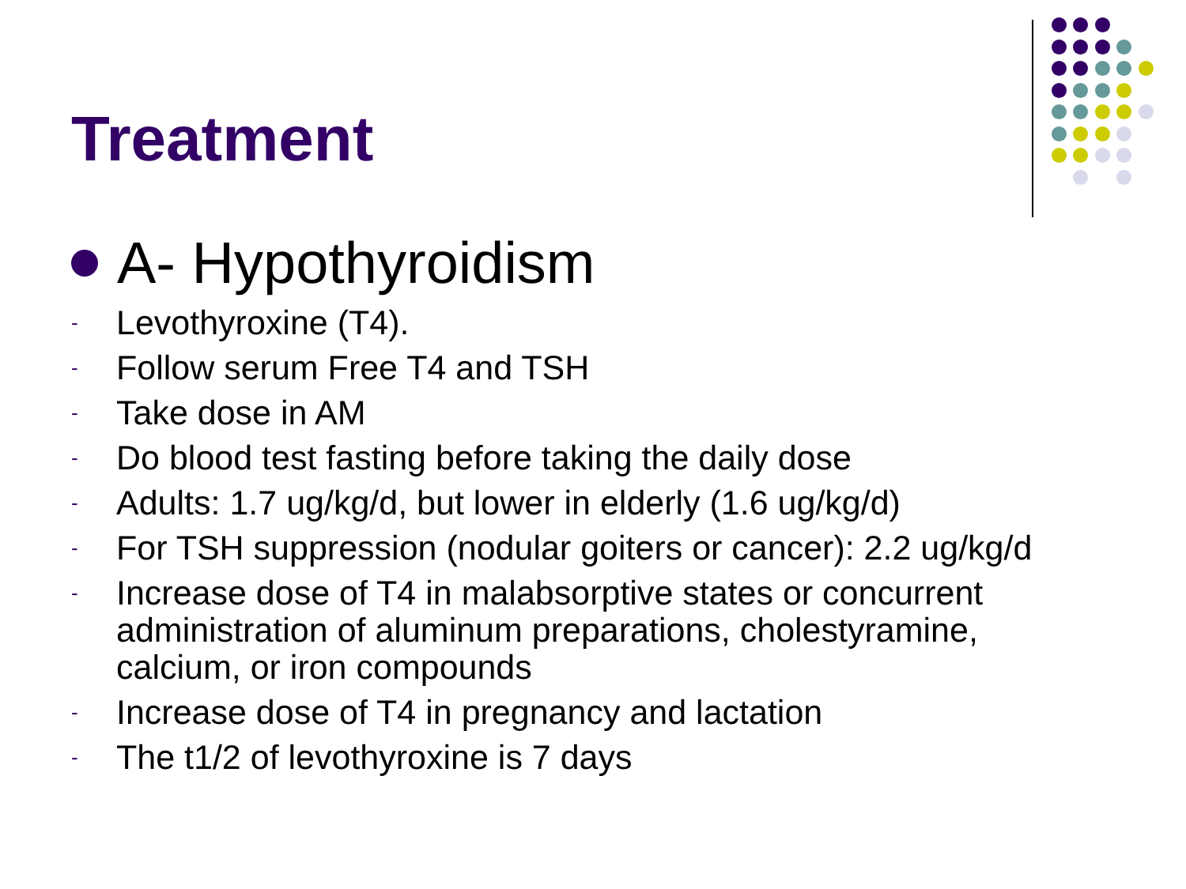Treatment
A- Hypothyroidism
- Levothyroxine (T4).
- Follow serum Free T4 and TSH
- Take dose in AM
- Do blood test fasting before taking the daily dose
- Adults: 1.7 ug/kg/d, but lower in elderly (1.6 ug/kg/d)
- For TSH suppression (nodular goiters or cancer): 2.2 ug/kg/d
- Increase dose of T4 in malabsorptive states or concurrent administration of aluminum preparations, cholestyramine, calcium, or iron compounds
- Increase dose of T4 in pregnancy and lactation
- The t1/2 of levothyroxine is 7 days